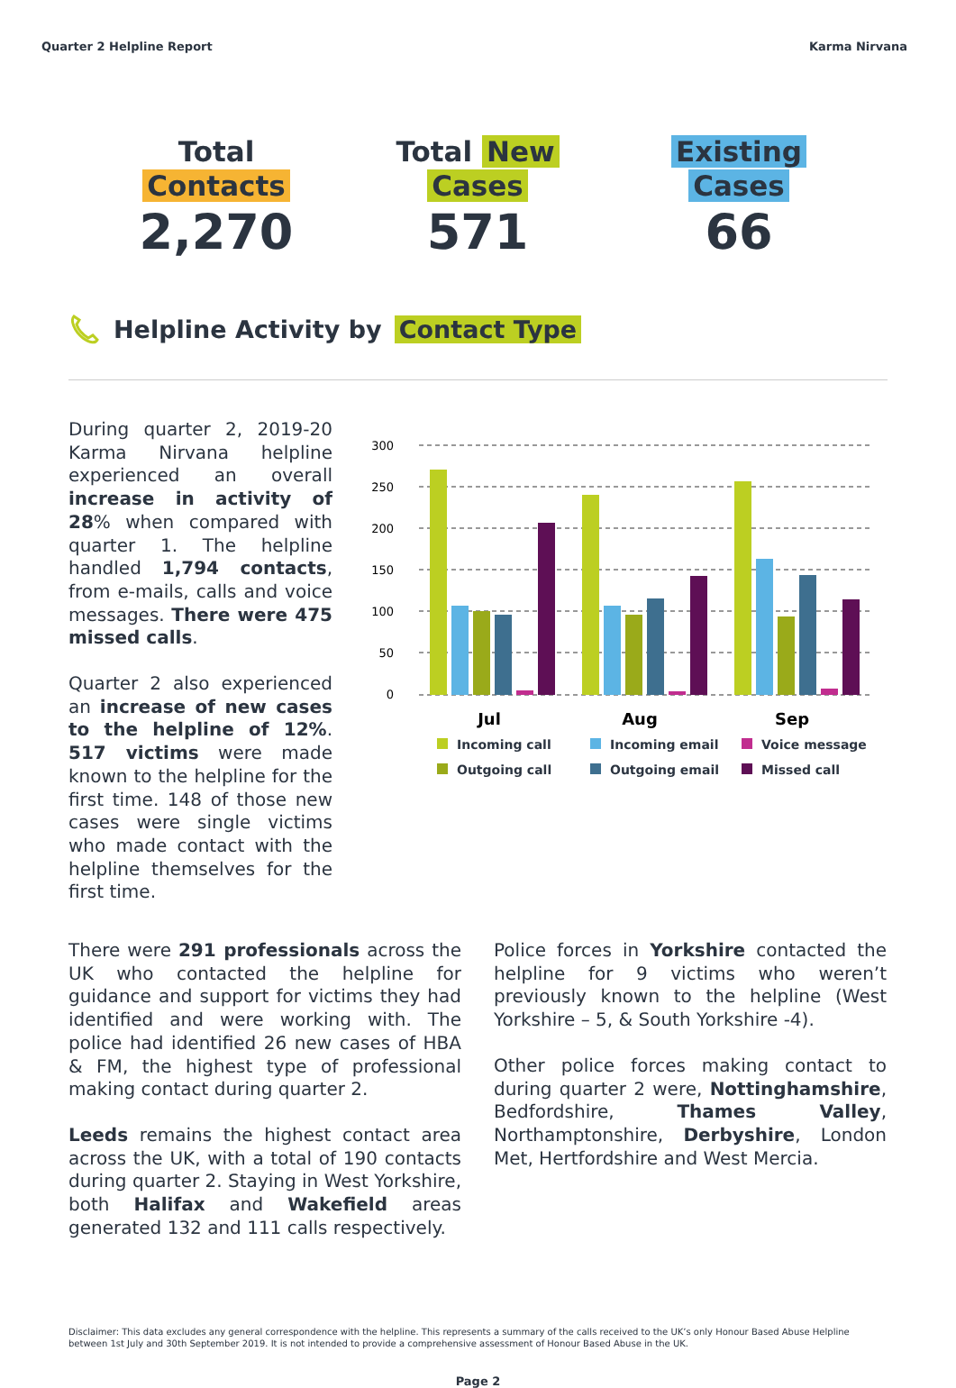Quarter 2 Helpline Report Karma Nirvana
Total
Contacts
2,270
Total New
Cases
571
Existing
Cases
66
Helpline Activity by Contact Type
During quarter 2, 2019-20 Karma Nirvana helpline experienced an overall increase in activity of 28% when compared with quarter 1. The helpline handled 1,794 contacts, from e-mails, calls and voice messages. There were 475 missed calls.
Quarter 2 also experienced an increase of new cases to the helpline of 12%. 517 victims were made known to the helpline for the first time. 148 of those new cases were single victims who made contact with the helpline themselves for the first time.
300
250
200
150
100
50
0
Jul
Aug
Sep
Incoming call Incoming email Voice message Outgoing call Outgoing email Missed call
There were 291 professionals across the UK who contacted the helpline for guidance and support for victims they had identified and were working with. The police had identified 26 new cases of HBA & FM, the highest type of professional making contact during quarter 2.
Leeds remains the highest contact area across the UK, with a total of 190 contacts during quarter 2. Staying in West Yorkshire, both Halifax and Wakefield areas generated 132 and 111 calls respectively.
Police forces in Yorkshire contacted the helpline for 9 victims who weren’t previously known to the helpline (West Yorkshire – 5, & South Yorkshire -4).
Other police forces making contact to during quarter 2 were, Nottinghamshire, Bedfordshire, Thames Valley, Northamptonshire, Derbyshire, London Met, Hertfordshire and West Mercia.
Disclaimer: This data excludes any general correspondence with the helpline. This represents a summary of the calls received to the UK’s only Honour Based Abuse Helpline between 1st July and 30th September 2019. It is not intended to provide a comprehensive assessment of Honour Based Abuse in the UK.
Page 2